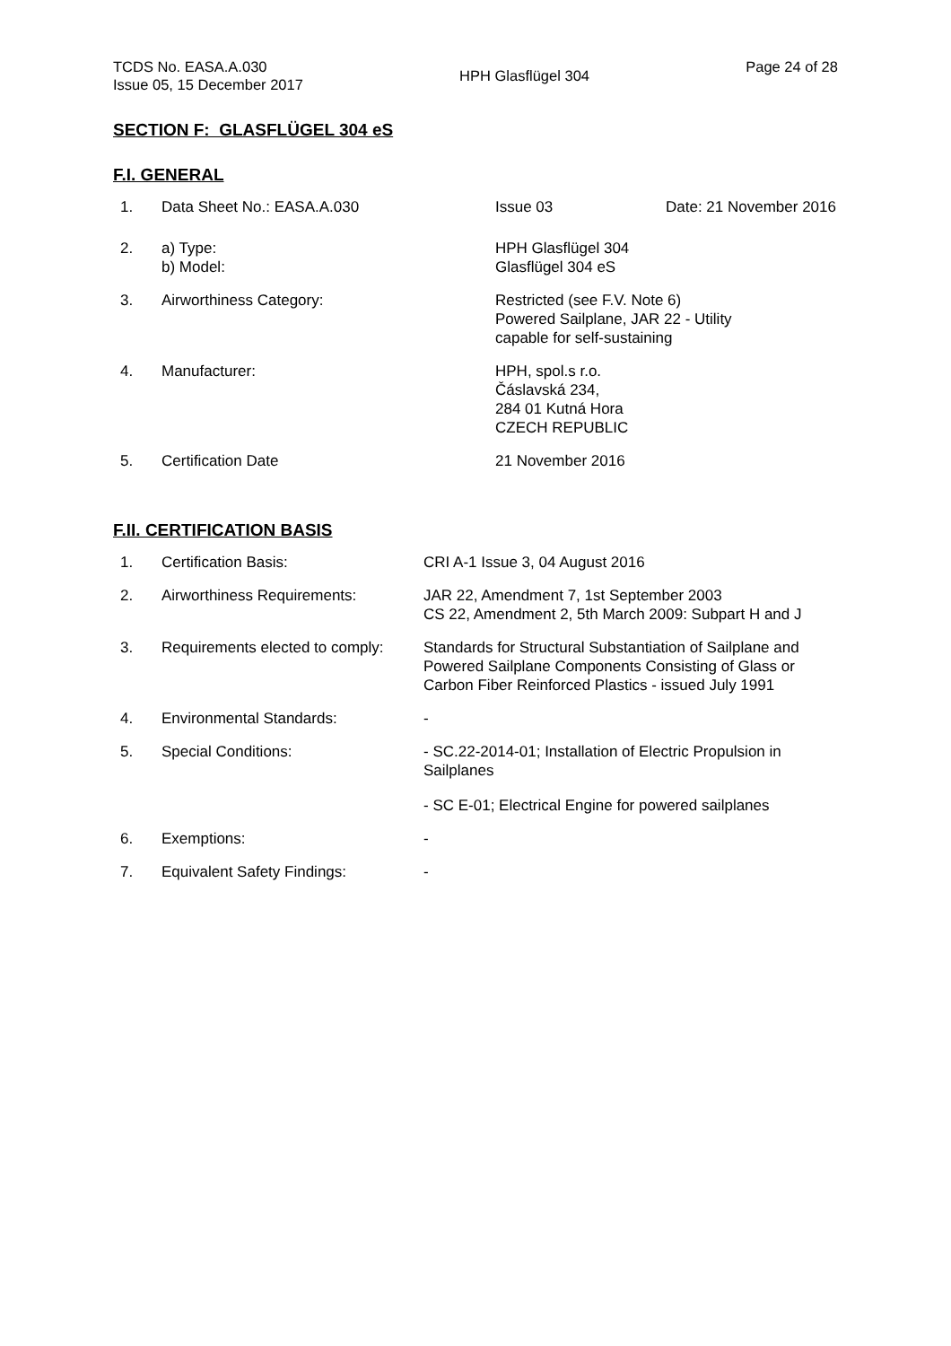TCDS No. EASA.A.030
Issue 05, 15 December 2017
HPH Glasflügel 304
Page 24 of 28
SECTION F: GLASFLÜGEL 304 eS
F.I. GENERAL
| 1. | Data Sheet No.: EASA.A.030 | Issue 03 | Date: 21 November 2016 |
| 2. | a) Type: b) Model: | HPH Glasflügel 304 Glasflügel 304 eS | |
| 3. | Airworthiness Category: | Restricted (see F.V. Note 6) Powered Sailplane, JAR 22 - Utility capable for self-sustaining | |
| 4. | Manufacturer: | HPH, spol.s r.o. Čáslavská 234, 284 01 Kutná Hora CZECH REPUBLIC | |
| 5. | Certification Date | 21 November 2016 | |
F.II. CERTIFICATION BASIS
| 1. | Certification Basis: | CRI A-1 Issue 3, 04 August 2016 |
| 2. | Airworthiness Requirements: | JAR 22, Amendment 7, 1st September 2003 CS 22, Amendment 2, 5th March 2009: Subpart H and J |
| 3. | Requirements elected to comply: | Standards for Structural Substantiation of Sailplane and Powered Sailplane Components Consisting of Glass or Carbon Fiber Reinforced Plastics - issued July 1991 |
| 4. | Environmental Standards: | - |
| 5. | Special Conditions: | - SC.22-2014-01; Installation of Electric Propulsion in Sailplanes - SC E-01; Electrical Engine for powered sailplanes |
| 6. | Exemptions: | - |
| 7. | Equivalent Safety Findings: | - |